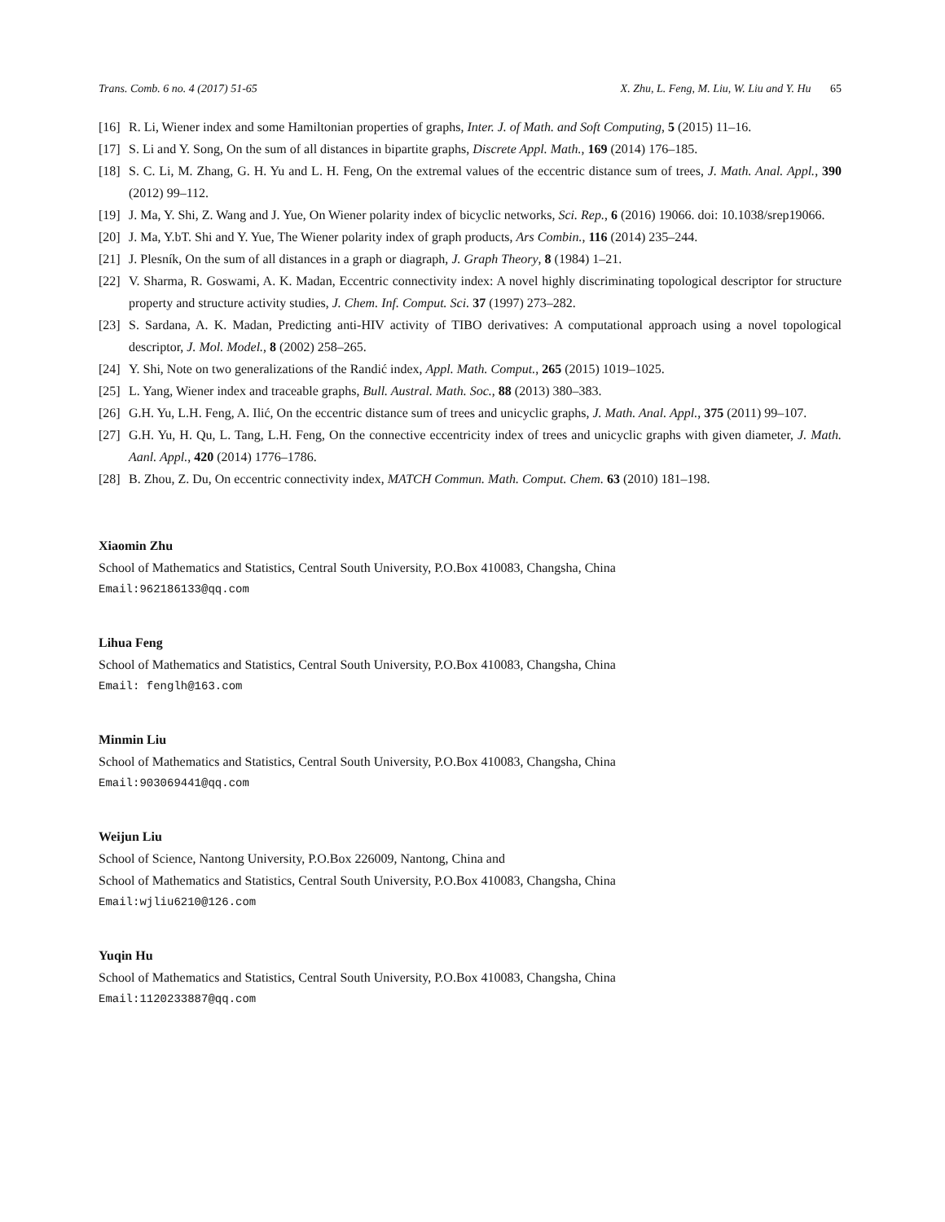Trans. Comb. 6 no. 4 (2017) 51-65 X. Zhu, L. Feng, M. Liu, W. Liu and Y. Hu 65
[16] R. Li, Wiener index and some Hamiltonian properties of graphs, Inter. J. of Math. and Soft Computing, 5 (2015) 11–16.
[17] S. Li and Y. Song, On the sum of all distances in bipartite graphs, Discrete Appl. Math., 169 (2014) 176–185.
[18] S. C. Li, M. Zhang, G. H. Yu and L. H. Feng, On the extremal values of the eccentric distance sum of trees, J. Math. Anal. Appl., 390 (2012) 99–112.
[19] J. Ma, Y. Shi, Z. Wang and J. Yue, On Wiener polarity index of bicyclic networks, Sci. Rep., 6 (2016) 19066. doi: 10.1038/srep19066.
[20] J. Ma, Y.bT. Shi and Y. Yue, The Wiener polarity index of graph products, Ars Combin., 116 (2014) 235–244.
[21] J. Plesník, On the sum of all distances in a graph or diagraph, J. Graph Theory, 8 (1984) 1–21.
[22] V. Sharma, R. Goswami, A. K. Madan, Eccentric connectivity index: A novel highly discriminating topological descriptor for structure property and structure activity studies, J. Chem. Inf. Comput. Sci. 37 (1997) 273–282.
[23] S. Sardana, A. K. Madan, Predicting anti-HIV activity of TIBO derivatives: A computational approach using a novel topological descriptor, J. Mol. Model., 8 (2002) 258–265.
[24] Y. Shi, Note on two generalizations of the Randić index, Appl. Math. Comput., 265 (2015) 1019–1025.
[25] L. Yang, Wiener index and traceable graphs, Bull. Austral. Math. Soc., 88 (2013) 380–383.
[26] G.H. Yu, L.H. Feng, A. Ilić, On the eccentric distance sum of trees and unicyclic graphs, J. Math. Anal. Appl., 375 (2011) 99–107.
[27] G.H. Yu, H. Qu, L. Tang, L.H. Feng, On the connective eccentricity index of trees and unicyclic graphs with given diameter, J. Math. Aanl. Appl., 420 (2014) 1776–1786.
[28] B. Zhou, Z. Du, On eccentric connectivity index, MATCH Commun. Math. Comput. Chem. 63 (2010) 181–198.
Xiaomin Zhu
School of Mathematics and Statistics, Central South University, P.O.Box 410083, Changsha, China
Email:962186133@qq.com
Lihua Feng
School of Mathematics and Statistics, Central South University, P.O.Box 410083, Changsha, China
Email: fenglh@163.com
Minmin Liu
School of Mathematics and Statistics, Central South University, P.O.Box 410083, Changsha, China
Email:903069441@qq.com
Weijun Liu
School of Science, Nantong University, P.O.Box 226009, Nantong, China and
School of Mathematics and Statistics, Central South University, P.O.Box 410083, Changsha, China
Email:wjliu6210@126.com
Yuqin Hu
School of Mathematics and Statistics, Central South University, P.O.Box 410083, Changsha, China
Email:1120233887@qq.com